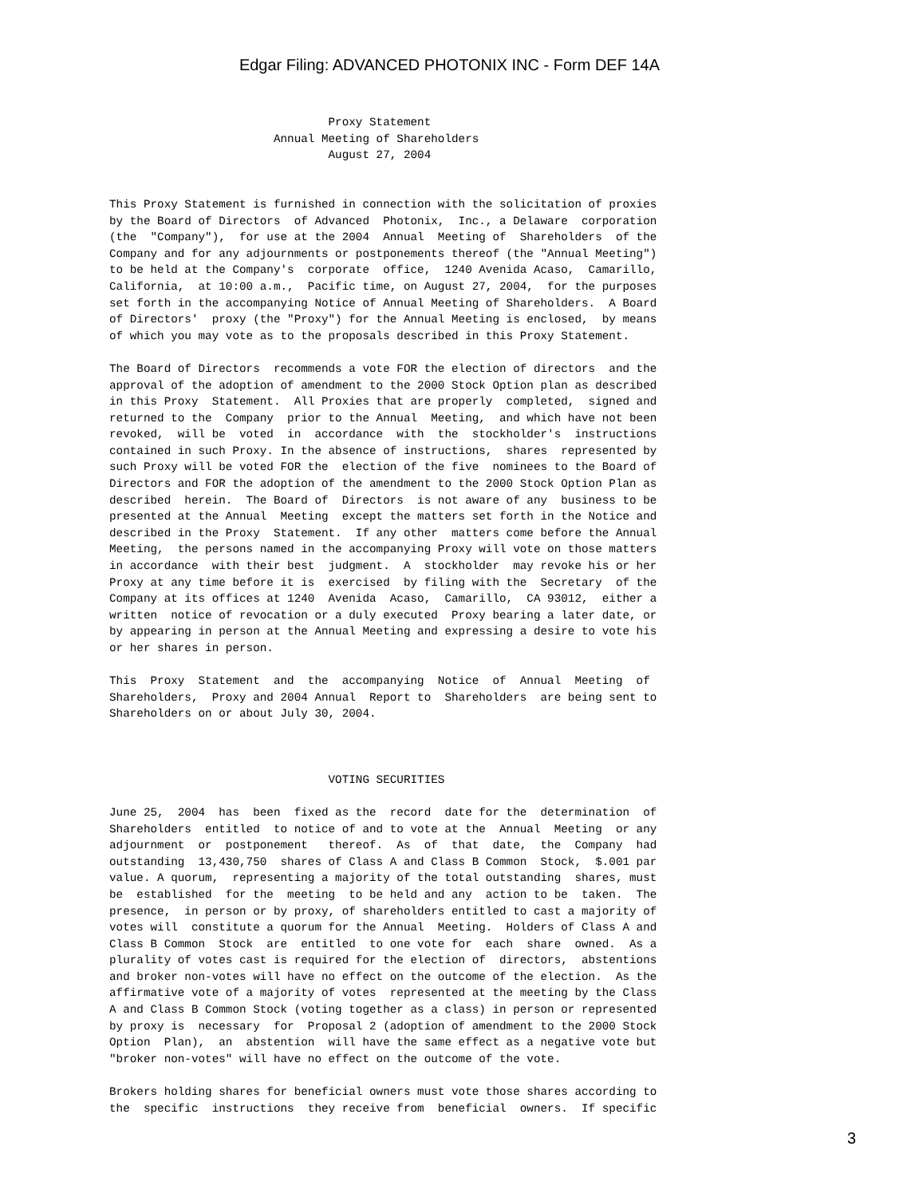Edgar Filing: ADVANCED PHOTONIX INC - Form DEF 14A
                                Proxy Statement
                        Annual Meeting of Shareholders
                                August 27, 2004


This Proxy Statement is furnished in connection with the solicitation of proxies
by the Board of Directors  of Advanced  Photonix,  Inc., a Delaware  corporation
(the  "Company"),  for use at the 2004  Annual  Meeting of  Shareholders  of the
Company and for any adjournments or postponements thereof (the "Annual Meeting")
to be held at the Company's  corporate  office,  1240 Avenida Acaso,  Camarillo,
California,  at 10:00 a.m.,  Pacific time, on August 27, 2004,  for the purposes
set forth in the accompanying Notice of Annual Meeting of Shareholders.  A Board
of Directors'  proxy (the "Proxy") for the Annual Meeting is enclosed,  by means
of which you may vote as to the proposals described in this Proxy Statement.

The Board of Directors  recommends a vote FOR the election of directors  and the
approval of the adoption of amendment to the 2000 Stock Option plan as described
in this Proxy  Statement.  All Proxies that are properly  completed,  signed and
returned to the  Company  prior to the Annual  Meeting,  and which have not been
revoked,  will be  voted  in  accordance  with  the  stockholder's  instructions
contained in such Proxy. In the absence of instructions,  shares  represented by
such Proxy will be voted FOR the  election of the five  nominees to the Board of
Directors and FOR the adoption of the amendment to the 2000 Stock Option Plan as
described  herein.  The Board of  Directors  is not aware of any  business to be
presented at the Annual  Meeting  except the matters set forth in the Notice and
described in the Proxy  Statement.  If any other  matters come before the Annual
Meeting,  the persons named in the accompanying Proxy will vote on those matters
in accordance  with their best  judgment.  A  stockholder  may revoke his or her
Proxy at any time before it is  exercised  by filing with the  Secretary  of the
Company at its offices at 1240  Avenida  Acaso,  Camarillo,  CA 93012,  either a
written  notice of revocation or a duly executed  Proxy bearing a later date, or
by appearing in person at the Annual Meeting and expressing a desire to vote his
or her shares in person.

This  Proxy  Statement  and  the  accompanying  Notice  of  Annual  Meeting  of
Shareholders,  Proxy and 2004 Annual  Report to  Shareholders  are being sent to
Shareholders on or about July 30, 2004.



                                VOTING SECURITIES

June 25,  2004  has  been  fixed as the  record  date for the  determination  of
Shareholders  entitled  to notice of and to vote at the  Annual  Meeting  or any
adjournment  or  postponement   thereof.  As  of  that  date,  the  Company  had
outstanding  13,430,750  shares of Class A and Class B Common  Stock,  $.001 par
value. A quorum,  representing a majority of the total outstanding  shares, must
be  established  for the  meeting  to be held and any  action to be  taken.  The
presence,  in person or by proxy, of shareholders entitled to cast a majority of
votes will  constitute a quorum for the Annual  Meeting.  Holders of Class A and
Class B Common  Stock  are  entitled  to one vote for  each  share  owned.  As a
plurality of votes cast is required for the election of  directors,  abstentions
and broker non-votes will have no effect on the outcome of the election.  As the
affirmative vote of a majority of votes  represented at the meeting by the Class
A and Class B Common Stock (voting together as a class) in person or represented
by proxy is  necessary  for  Proposal 2 (adoption of amendment to the 2000 Stock
Option  Plan),  an  abstention  will have the same effect as a negative vote but
"broker non-votes" will have no effect on the outcome of the vote.

Brokers holding shares for beneficial owners must vote those shares according to
the  specific  instructions  they receive from  beneficial  owners.  If specific
3